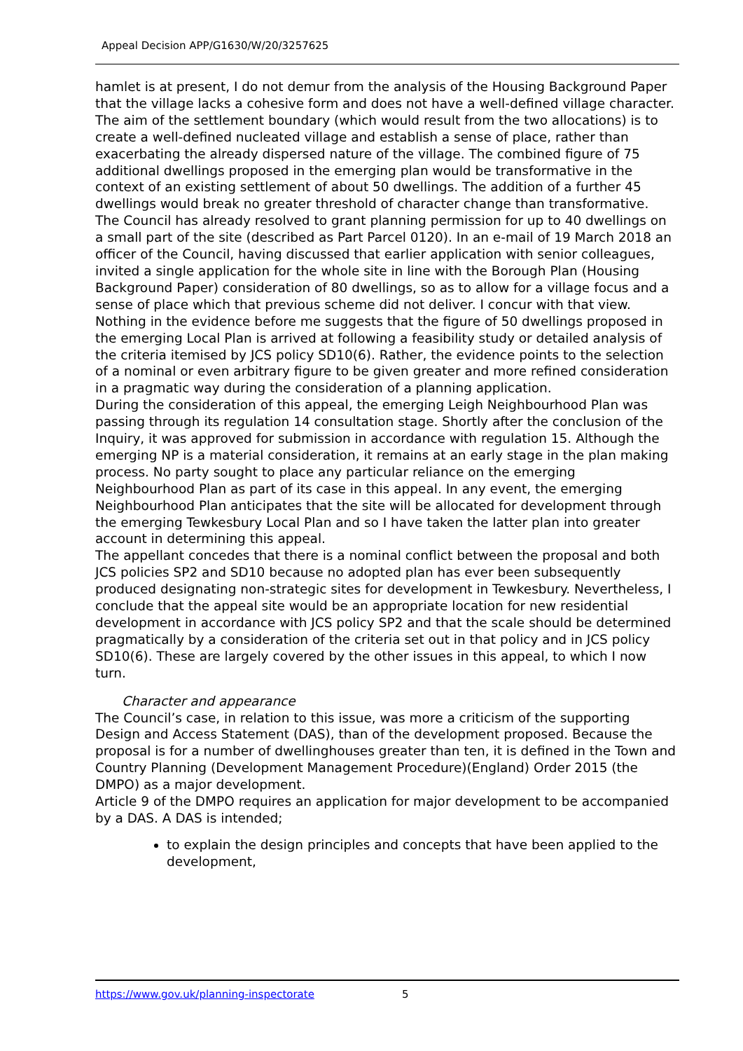Appeal Decision APP/G1630/W/20/3257625
hamlet is at present, I do not demur from the analysis of the Housing Background Paper that the village lacks a cohesive form and does not have a well-defined village character.
The aim of the settlement boundary (which would result from the two allocations) is to create a well-defined nucleated village and establish a sense of place, rather than exacerbating the already dispersed nature of the village. The combined figure of 75 additional dwellings proposed in the emerging plan would be transformative in the context of an existing settlement of about 50 dwellings. The addition of a further 45 dwellings would break no greater threshold of character change than transformative.
The Council has already resolved to grant planning permission for up to 40 dwellings on a small part of the site (described as Part Parcel 0120). In an e-mail of 19 March 2018 an officer of the Council, having discussed that earlier application with senior colleagues, invited a single application for the whole site in line with the Borough Plan (Housing Background Paper) consideration of 80 dwellings, so as to allow for a village focus and a sense of place which that previous scheme did not deliver. I concur with that view.
Nothing in the evidence before me suggests that the figure of 50 dwellings proposed in the emerging Local Plan is arrived at following a feasibility study or detailed analysis of the criteria itemised by JCS policy SD10(6). Rather, the evidence points to the selection of a nominal or even arbitrary figure to be given greater and more refined consideration in a pragmatic way during the consideration of a planning application.
During the consideration of this appeal, the emerging Leigh Neighbourhood Plan was passing through its regulation 14 consultation stage. Shortly after the conclusion of the Inquiry, it was approved for submission in accordance with regulation 15. Although the emerging NP is a material consideration, it remains at an early stage in the plan making process. No party sought to place any particular reliance on the emerging Neighbourhood Plan as part of its case in this appeal. In any event, the emerging Neighbourhood Plan anticipates that the site will be allocated for development through the emerging Tewkesbury Local Plan and so I have taken the latter plan into greater account in determining this appeal.
The appellant concedes that there is a nominal conflict between the proposal and both JCS policies SP2 and SD10 because no adopted plan has ever been subsequently produced designating non-strategic sites for development in Tewkesbury. Nevertheless, I conclude that the appeal site would be an appropriate location for new residential development in accordance with JCS policy SP2 and that the scale should be determined pragmatically by a consideration of the criteria set out in that policy and in JCS policy SD10(6). These are largely covered by the other issues in this appeal, to which I now turn.
Character and appearance
The Council’s case, in relation to this issue, was more a criticism of the supporting Design and Access Statement (DAS), than of the development proposed. Because the proposal is for a number of dwellinghouses greater than ten, it is defined in the Town and Country Planning (Development Management Procedure)(England) Order 2015 (the DMPO) as a major development.
Article 9 of the DMPO requires an application for major development to be accompanied by a DAS. A DAS is intended;
to explain the design principles and concepts that have been applied to the development,
https://www.gov.uk/planning-inspectorate 5